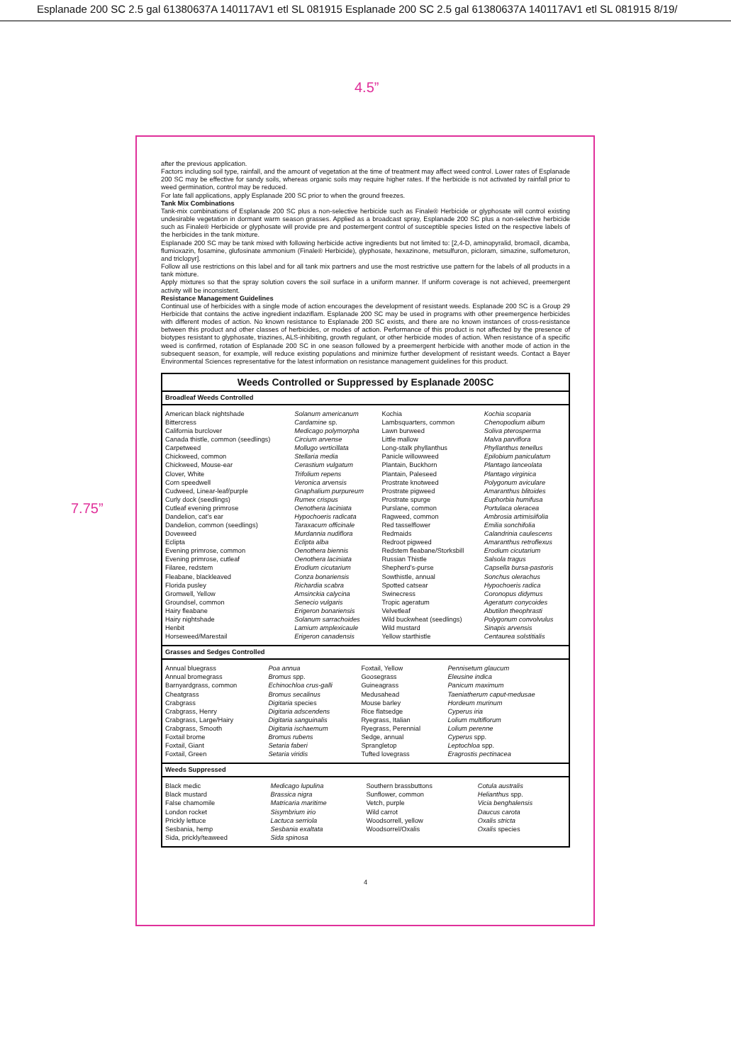Esplanade 200 SC 2.5 gal 61380637A 140117AV1 etl SL 081915 Esplanade 200 SC 2.5 gal 61380637A 140117AV1 etl SL 081915 8/19/
4.5”
7.75”
after the previous application.
Factors including soil type, rainfall, and the amount of vegetation at the time of treatment may affect weed control. Lower rates of Esplanade 200 SC may be effective for sandy soils, whereas organic soils may require higher rates. If the herbicide is not activated by rainfall prior to weed germination, control may be reduced.
For late fall applications, apply Esplanade 200 SC prior to when the ground freezes.
Tank Mix Combinations
Tank-mix combinations of Esplanade 200 SC plus a non-selective herbicide such as Finale® Herbicide or glyphosate will control existing undesirable vegetation in dormant warm season grasses. Applied as a broadcast spray, Esplanade 200 SC plus a non-selective herbicide such as Finale® Herbicide or glyphosate will provide pre and postemergent control of susceptible species listed on the respective labels of the herbicides in the tank mixture.
Esplanade 200 SC may be tank mixed with following herbicide active ingredients but not limited to: [2,4-D, aminopyralid, bromacil, dicamba, flumioxazin, fosamine, glufosinate ammonium (Finale® Herbicide), glyphosate, hexazinone, metsulfuron, picloram, simazine, sulfometuron, and triclopyr].
Follow all use restrictions on this label and for all tank mix partners and use the most restrictive use pattern for the labels of all products in a tank mixture.
Apply mixtures so that the spray solution covers the soil surface in a uniform manner. If uniform coverage is not achieved, preemergent activity will be inconsistent.
Resistance Management Guidelines
Continual use of herbicides with a single mode of action encourages the development of resistant weeds. Esplanade 200 SC is a Group 29 Herbicide that contains the active ingredient indaziflam. Esplanade 200 SC may be used in programs with other preemergence herbicides with different modes of action. No known resistance to Esplanade 200 SC exists, and there are no known instances of cross-resistance between this product and other classes of herbicides, or modes of action. Performance of this product is not affected by the presence of biotypes resistant to glyphosate, triazines, ALS-inhibiting, growth regulant, or other herbicide modes of action. When resistance of a specific weed is confirmed, rotation of Esplanade 200 SC in one season followed by a preemergent herbicide with another mode of action in the subsequent season, for example, will reduce existing populations and minimize further development of resistant weeds. Contact a Bayer Environmental Sciences representative for the latest information on resistance management guidelines for this product.
Weeds Controlled or Suppressed by Esplanade 200SC
Broadleaf Weeds Controlled
| American black nightshade | Solanum americanum | Kochia | Kochia scoparia |
| Bittercress | Cardamine sp. | Lambsquarters, common | Chenopodium album |
| California burclover | Medicago polymorpha | Lawn burweed | Soliva pterosperma |
| Canada thistle, common (seedlings) | Circium arvense | Little mallow | Malva parviflora |
| Carpetweed | Mollugo verticillata | Long-stalk phyllanthus | Phyllanthus tenellus |
| Chickweed, common | Stellaria media | Panicle willowweed | Epilobium paniculatum |
| Chickweed, Mouse-ear | Cerastium vulgatum | Plantain, Buckhorn | Plantago lanceolata |
| Clover, White | Trifolium repens | Plantain, Paleseed | Plantago virginica |
| Corn speedwell | Veronica arvensis | Prostrate knotweed | Polygonum aviculare |
| Cudweed, Linear-leaf/purple | Gnaphalium purpureum | Prostrate pigweed | Amaranthus blitoides |
| Curly dock (seedlings) | Rumex crispus | Prostrate spurge | Euphorbia humifusa |
| Cutleaf evening primrose | Oenothera laciniata | Purslane, common | Portulaca oleracea |
| Dandelion, cat's ear | Hypochoeris radicata | Ragweed, common | Ambrosia artimisiifolia |
| Dandelion, common (seedlings) | Taraxacum officinale | Red tasselflower | Emilia sonchifolia |
| Doveweed | Murdannia nudiflora | Redmaids | Calandrinia caulescens |
| Eclipta | Eclipta alba | Redroot pigweed | Amaranthus retroflexus |
| Evening primrose, common | Oenothera biennis | Redstem fleabane/Storksbill | Erodium cicutarium |
| Evening primrose, cutleaf | Oenothera laciniata | Russian Thistle | Salsola tragus |
| Filaree, redstem | Erodium cicutarium | Shepherd's-purse | Capsella bursa-pastoris |
| Fleabane, blackleaved | Conza bonariensis | Sowthistle, annual | Sonchus olerachus |
| Florida pusley | Richardia scabra | Spotted catsear | Hypochoeris radica |
| Gromwell, Yellow | Amsinckia calycina | Swinecress | Coronopus didymus |
| Groundsel, common | Senecio vulgaris | Tropic ageratum | Ageratum conycoides |
| Hairy fleabane | Erigeron bonariensis | Velvetleaf | Abutilon theophrasti |
| Hairy nightshade | Solanum sarrachoides | Wild buckwheat (seedlings) | Polygonum convolvulus |
| Henbit | Lamium amplexicaule | Wild mustard | Sinapis arvensis |
| Horseweed/Marestail | Erigeron canadensis | Yellow starthistle | Centaurea solstitialis |
Grasses and Sedges Controlled
| Annual bluegrass | Poa annua | Foxtail, Yellow | Pennisetum glaucum |
| Annual bromegrass | Bromus spp. | Goosegrass | Eleusine indica |
| Barnyardgrass, common | Echinochloa crus-galli | Guineagrass | Panicum maximum |
| Cheatgrass | Bromus secalinus | Medusahead | Taeniatherum caput-medusae |
| Crabgrass | Digitaria species | Mouse barley | Hordeum murinum |
| Crabgrass, Henry | Digitaria adscendens | Rice flatsedge | Cyperus iria |
| Crabgrass, Large/Hairy | Digitaria sanguinalis | Ryegrass, Italian | Lolium multiflorum |
| Crabgrass, Smooth | Digitaria ischaemum | Ryegrass, Perennial | Lolium perenne |
| Foxtail brome | Bromus rubens | Sedge, annual | Cyperus spp. |
| Foxtail, Giant | Setaria faberi | Sprangletop | Leptochloa spp. |
| Foxtail, Green | Setaria viridis | Tufted lovegrass | Eragrostis pectinacea |
Weeds Suppressed
| Black medic | Medicago lupulina | Southern brassbuttons | Cotula australis |
| Black mustard | Brassica nigra | Sunflower, common | Helianthus spp. |
| False chamomile | Matricaria maritime | Vetch, purple | Vicia benghalensis |
| London rocket | Sisymbrium irio | Wild carrot | Daucus carota |
| Prickly lettuce | Lactuca serriola | Woodsorrell, yellow | Oxalis stricta |
| Sesbania, hemp | Sesbania exaltata | Woodsorrel/Oxalis | Oxalis species |
| Sida, prickly/teaweed | Sida spinosa | | |
4